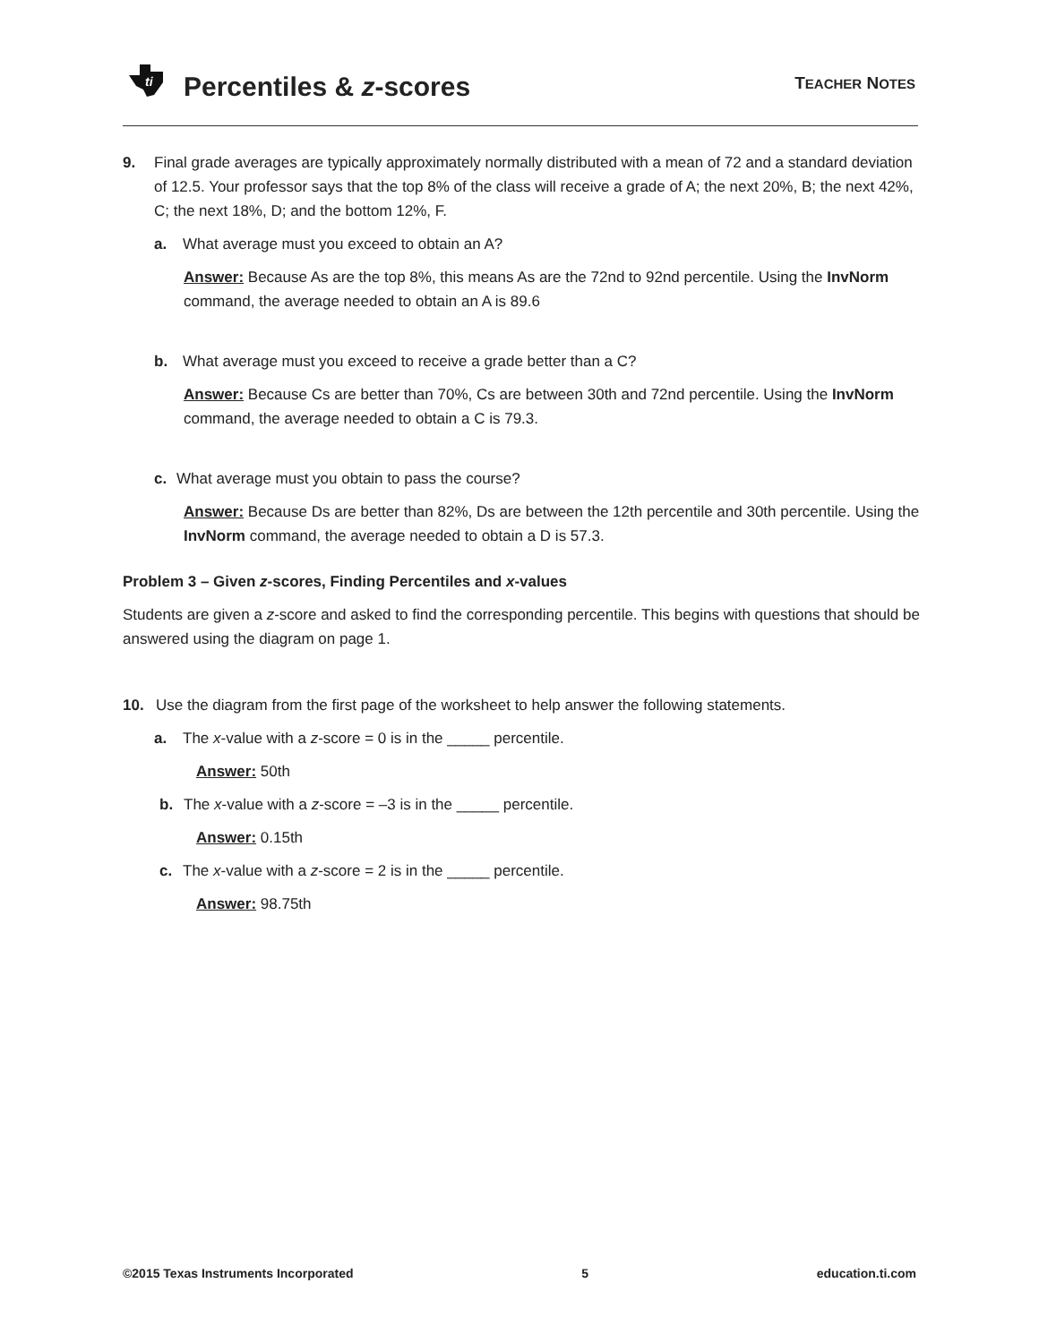ti
Percentiles & z-scores TEACHER NOTES
9. Final grade averages are typically approximately normally distributed with a mean of 72 and a standard deviation of 12.5. Your professor says that the top 8% of the class will receive a grade of A; the next 20%, B; the next 42%, C; the next 18%, D; and the bottom 12%, F.
a. What average must you exceed to obtain an A?
Answer: Because As are the top 8%, this means As are the 72nd to 92nd percentile. Using the InvNorm command, the average needed to obtain an A is 89.6
b. What average must you exceed to receive a grade better than a C?
Answer: Because Cs are better than 70%, Cs are between 30th and 72nd percentile. Using the InvNorm command, the average needed to obtain a C is 79.3.
c. What average must you obtain to pass the course?
Answer: Because Ds are better than 82%, Ds are between the 12th percentile and 30th percentile. Using the InvNorm command, the average needed to obtain a D is 57.3.
Problem 3 – Given z-scores, Finding Percentiles and x-values
Students are given a z-score and asked to find the corresponding percentile. This begins with questions that should be answered using the diagram on page 1.
10. Use the diagram from the first page of the worksheet to help answer the following statements.
a. The x-value with a z-score = 0 is in the _____ percentile.
Answer: 50th
b. The x-value with a z-score = –3 is in the _____ percentile.
Answer: 0.15th
c. The x-value with a z-score = 2 is in the _____ percentile.
Answer: 98.75th
©2015 Texas Instruments Incorporated 5 education.ti.com